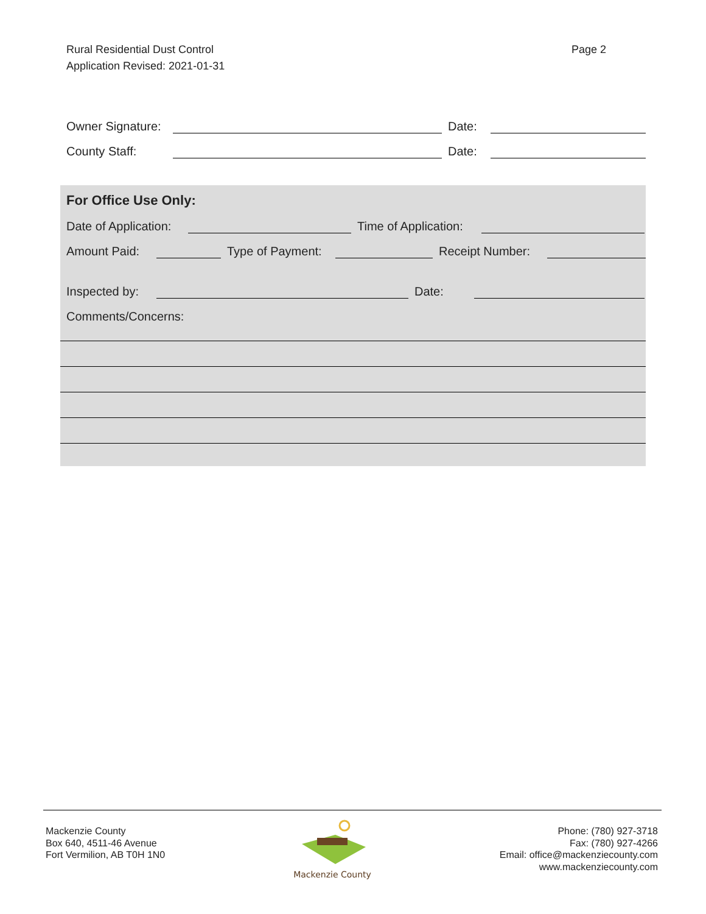Rural Residential Dust Control
Application Revised: 2021-01-31
Page 2
Owner Signature: Date:
County Staff: Date:
For Office Use Only:
Date of Application: Time of Application:
Amount Paid: Type of Payment: Receipt Number:
Inspected by: Date:
Comments/Concerns:
Mackenzie County
Box 640, 4511-46 Avenue
Fort Vermilion, AB T0H 1N0
Mackenzie County
Phone: (780) 927-3718
Fax: (780) 927-4266
Email: office@mackenziecounty.com
www.mackenziecounty.com